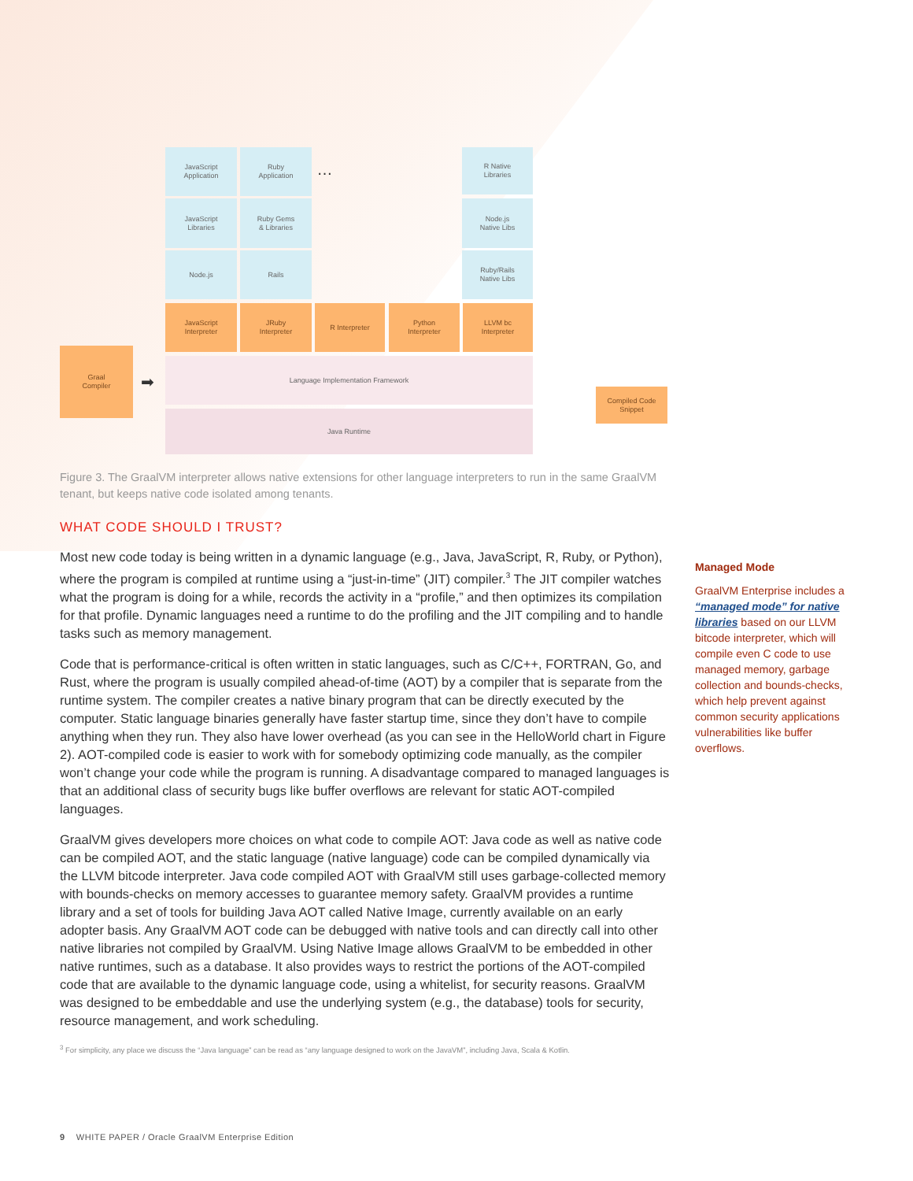JavaScript
Application
Ruby
Application
…
R Native
Libraries
JavaScript
Libraries
Ruby Gems
& Libraries
Node.js
Native Libs
Node.js Rails
Ruby/Rails
Native Libs
JavaScript
Interpreter
JRuby
Interpreter
R Interpreter
Python
Interpreter
LLVM bc
Interpreter
Graal
Compiler
➡
Language Implementation Framework
Java Runtime
Compiled Code
Snippet
Figure 3. The GraalVM interpreter allows native extensions for other language interpreters to run in the same GraalVM tenant, but keeps native code isolated among tenants.
WHAT CODE SHOULD I TRUST?
Most new code today is being written in a dynamic language (e.g., Java, JavaScript, R, Ruby, or Python), where the program is compiled at runtime using a “just-in-time” (JIT) compiler.<sup>3</sup> The JIT compiler watches what the program is doing for a while, records the activity in a “profile,” and then optimizes its compilation for that profile. Dynamic languages need a runtime to do the profiling and the JIT compiling and to handle tasks such as memory management.
Code that is performance-critical is often written in static languages, such as C/C++, FORTRAN, Go, and Rust, where the program is usually compiled ahead-of-time (AOT) by a compiler that is separate from the runtime system. The compiler creates a native binary program that can be directly executed by the computer. Static language binaries generally have faster startup time, since they don’t have to compile anything when they run. They also have lower overhead (as you can see in the HelloWorld chart in Figure 2). AOT-compiled code is easier to work with for somebody optimizing code manually, as the compiler won’t change your code while the program is running. A disadvantage compared to managed languages is that an additional class of security bugs like buffer overflows are relevant for static AOT-compiled languages.
GraalVM gives developers more choices on what code to compile AOT: Java code as well as native code can be compiled AOT, and the static language (native language) code can be compiled dynamically via the LLVM bitcode interpreter. Java code compiled AOT with GraalVM still uses garbage-collected memory with bounds-checks on memory accesses to guarantee memory safety. GraalVM provides a runtime library and a set of tools for building Java AOT called Native Image, currently available on an early adopter basis. Any GraalVM AOT code can be debugged with native tools and can directly call into other native libraries not compiled by GraalVM. Using Native Image allows GraalVM to be embedded in other native runtimes, such as a database. It also provides ways to restrict the portions of the AOT-compiled code that are available to the dynamic language code, using a whitelist, for security reasons. GraalVM was designed to be embeddable and use the underlying system (e.g., the database) tools for security, resource management, and work scheduling.
<sup>3</sup> For simplicity, any place we discuss the “Java language” can be read as “any language designed to work on the JavaVM”, including Java, Scala & Kotlin.
Managed Mode
GraalVM Enterprise includes a “managed mode” for native libraries based on our LLVM bitcode interpreter, which will compile even C code to use managed memory, garbage collection and bounds-checks, which help prevent against common security applications vulnerabilities like buffer overflows.
9 WHITE PAPER / Oracle GraalVM Enterprise Edition